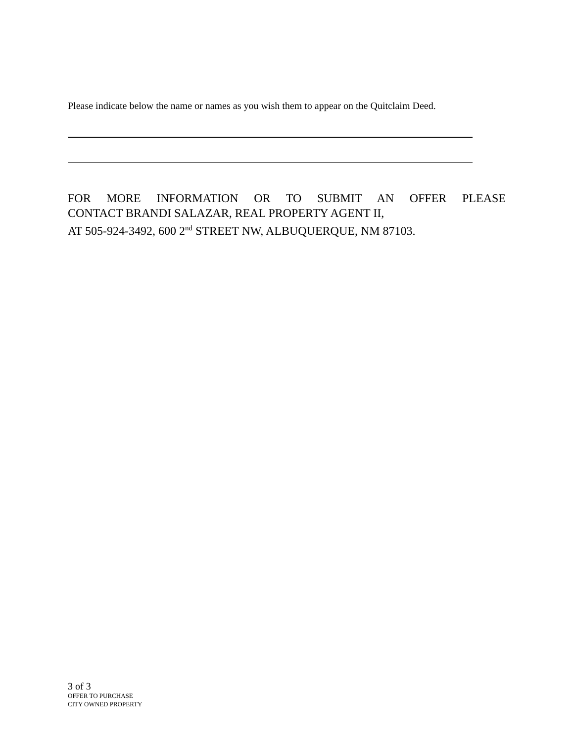Please indicate below the name or names as you wish them to appear on the Quitclaim Deed.
FOR MORE INFORMATION OR TO SUBMIT AN OFFER PLEASE
CONTACT BRANDI SALAZAR, REAL PROPERTY AGENT II,
AT 505-924-3492, 600 2<sup>nd</sup> STREET NW, ALBUQUERQUE, NM 87103.
3 of 3
OFFER TO PURCHASE
CITY OWNED PROPERTY